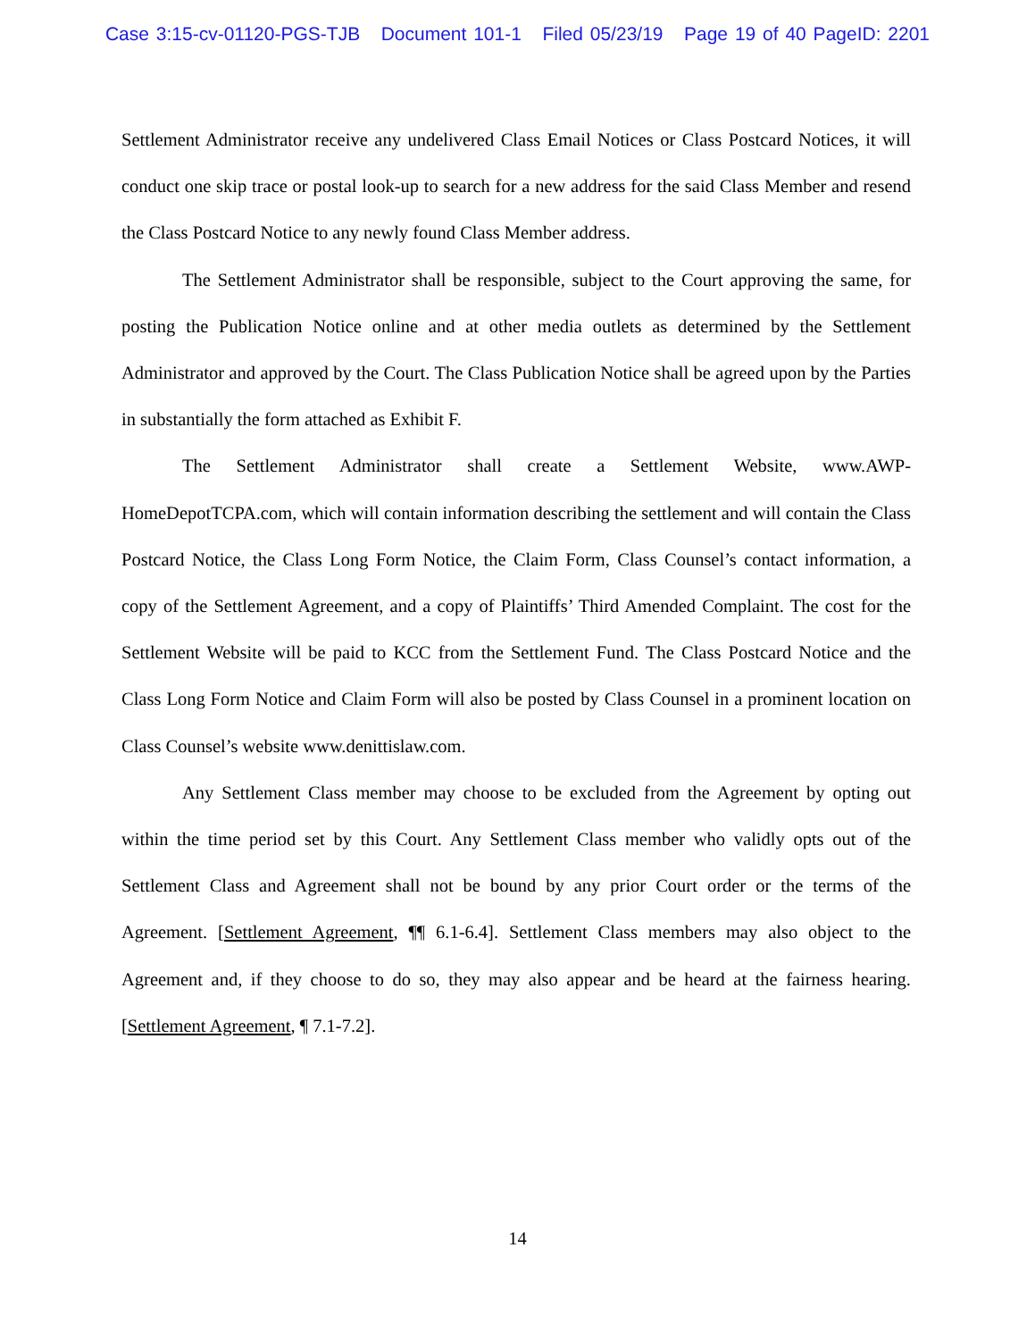Case 3:15-cv-01120-PGS-TJB Document 101-1 Filed 05/23/19 Page 19 of 40 PageID: 2201
Settlement Administrator receive any undelivered Class Email Notices or Class Postcard Notices, it will conduct one skip trace or postal look-up to search for a new address for the said Class Member and resend the Class Postcard Notice to any newly found Class Member address.
The Settlement Administrator shall be responsible, subject to the Court approving the same, for posting the Publication Notice online and at other media outlets as determined by the Settlement Administrator and approved by the Court. The Class Publication Notice shall be agreed upon by the Parties in substantially the form attached as Exhibit F.
The Settlement Administrator shall create a Settlement Website, www.AWP-HomeDepotTCPA.com, which will contain information describing the settlement and will contain the Class Postcard Notice, the Class Long Form Notice, the Claim Form, Class Counsel’s contact information, a copy of the Settlement Agreement, and a copy of Plaintiffs’ Third Amended Complaint. The cost for the Settlement Website will be paid to KCC from the Settlement Fund. The Class Postcard Notice and the Class Long Form Notice and Claim Form will also be posted by Class Counsel in a prominent location on Class Counsel’s website www.denittislaw.com.
Any Settlement Class member may choose to be excluded from the Agreement by opting out within the time period set by this Court. Any Settlement Class member who validly opts out of the Settlement Class and Agreement shall not be bound by any prior Court order or the terms of the Agreement. [Settlement Agreement, ¶¶ 6.1-6.4]. Settlement Class members may also object to the Agreement and, if they choose to do so, they may also appear and be heard at the fairness hearing. [Settlement Agreement, ¶ 7.1-7.2].
14